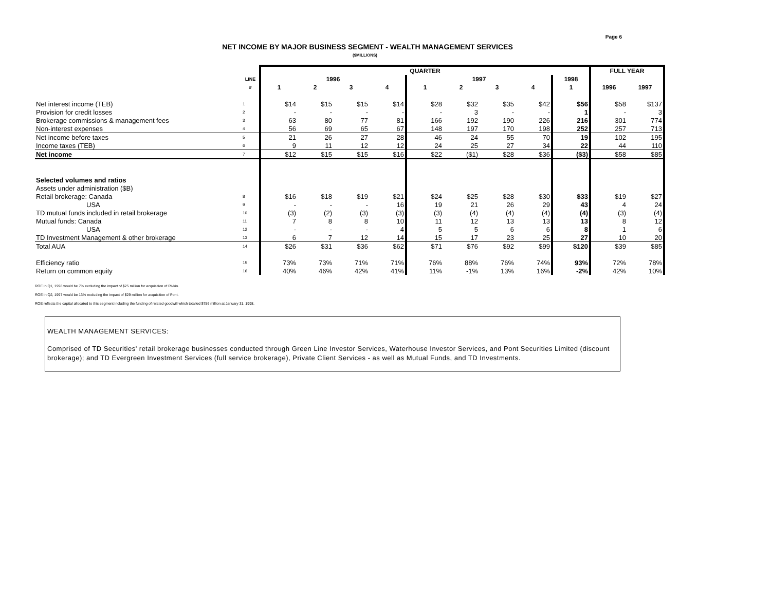Page 6
NET INCOME BY MAJOR BUSINESS SEGMENT - WEALTH MANAGEMENT SERVICES
($MILLIONS)
| | | QUARTER | | | | | | | | | FULL YEAR | |
| --- | --- | --- | --- | --- | --- | --- | --- | --- | --- | --- | --- | --- |
| | LINE | 1996 | | | | 1997 | | | | 1998 | | |
| | # | 1 | 2 | 3 | 4 | 1 | 2 | 3 | 4 | 1 | 1996 | 1997 |
| Net interest income (TEB) | 1 | $14 | $15 | $15 | $14 | $28 | $32 | $35 | $42 | $56 | $58 | $137 |
| Provision for credit losses | 2 | - | - | - | - | - | 3 | - | - | 1 | - | 3 |
| Brokerage commissions & management fees | 3 | 63 | 80 | 77 | 81 | 166 | 192 | 190 | 226 | 216 | 301 | 774 |
| Non-interest expenses | 4 | 56 | 69 | 65 | 67 | 148 | 197 | 170 | 198 | 252 | 257 | 713 |
| Net income before taxes | 5 | 21 | 26 | 27 | 28 | 46 | 24 | 55 | 70 | 19 | 102 | 195 |
| Income taxes (TEB) | 6 | 9 | 11 | 12 | 12 | 24 | 25 | 27 | 34 | 22 | 44 | 110 |
| Net income | 7 | $12 | $15 | $15 | $16 | $22 | ($1) | $28 | $36 | ($3) | $58 | $85 |
| Selected volumes and ratios | | | | | | | | | | | | |
| Assets under administration ($B) | | | | | | | | | | | | |
| Retail brokerage: Canada | 8 | $16 | $18 | $19 | $21 | $24 | $25 | $28 | $30 | $33 | $19 | $27 |
| USA | 9 | - | - | - | 16 | 19 | 21 | 26 | 29 | 43 | 4 | 24 |
| TD mutual funds included in retail brokerage | 10 | (3) | (2) | (3) | (3) | (3) | (4) | (4) | (4) | (4) | (3) | (4) |
| Mutual funds: Canada | 11 | 7 | 8 | 8 | 10 | 11 | 12 | 13 | 13 | 13 | 8 | 12 |
| USA | 12 | - | - | - | 4 | 5 | 5 | 6 | 6 | 8 | 1 | 6 |
| TD Investment Management & other brokerage | 13 | 6 | 7 | 12 | 14 | 15 | 17 | 23 | 25 | 27 | 10 | 20 |
| Total AUA | 14 | $26 | $31 | $36 | $62 | $71 | $76 | $92 | $99 | $120 | $39 | $85 |
| Efficiency ratio | 15 | 73% | 73% | 71% | 71% | 76% | 88% | 76% | 74% | 93% | 72% | 78% |
| Return on common equity | 16 | 40% | 46% | 42% | 41% | 11% | -1% | 13% | 16% | -2% | 42% | 10% |
ROE in Q1, 1998 would be 7% excluding the impact of $25 million for acquisition of Rivkin.
ROE in Q2, 1997 would be 13% excluding the impact of $29 million for acquisition of Pont.
ROE reflects the capital allocated to this segment including the funding of related goodwill which totalled $756 million at January 31, 1998.
WEALTH MANAGEMENT SERVICES:
Comprised of TD Securities' retail brokerage businesses conducted through Green Line Investor Services, Waterhouse Investor Services, and Pont Securities Limited (discount brokerage); and TD Evergreen Investment Services (full service brokerage), Private Client Services - as well as Mutual Funds, and TD Investments.